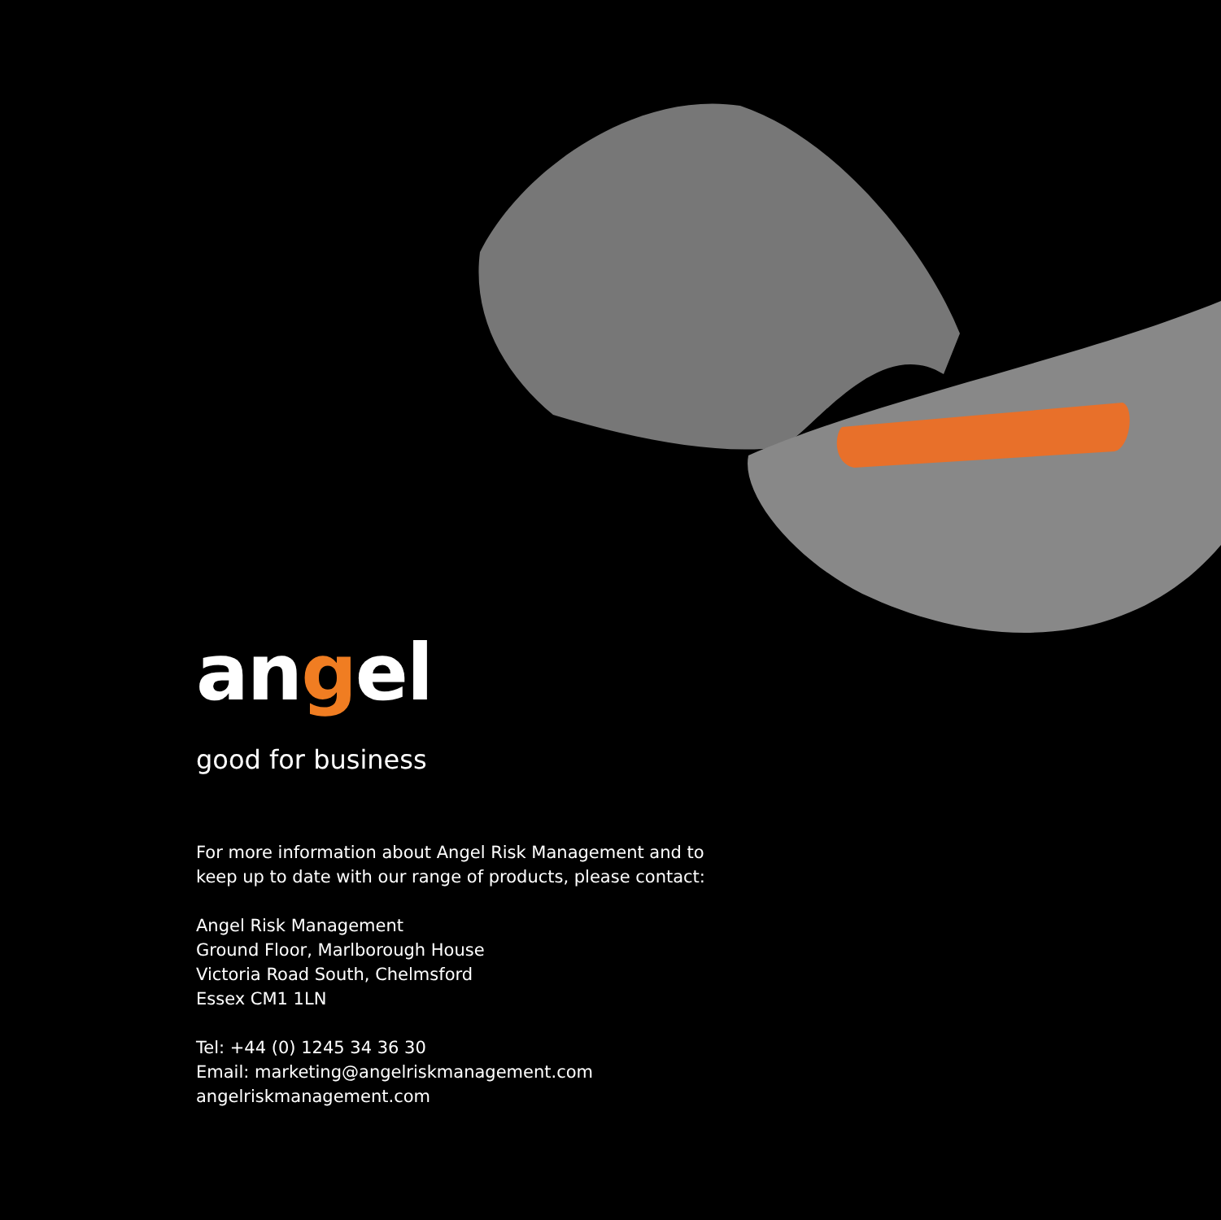angel
good for business
For more information about Angel Risk Management and to
keep up to date with our range of products, please contact:
Angel Risk Management
Ground Floor, Marlborough House
Victoria Road South, Chelmsford
Essex CM1 1LN
Tel: +44 (0) 1245 34 36 30
Email: marketing@angelriskmanagement.com
angelriskmanagement.com